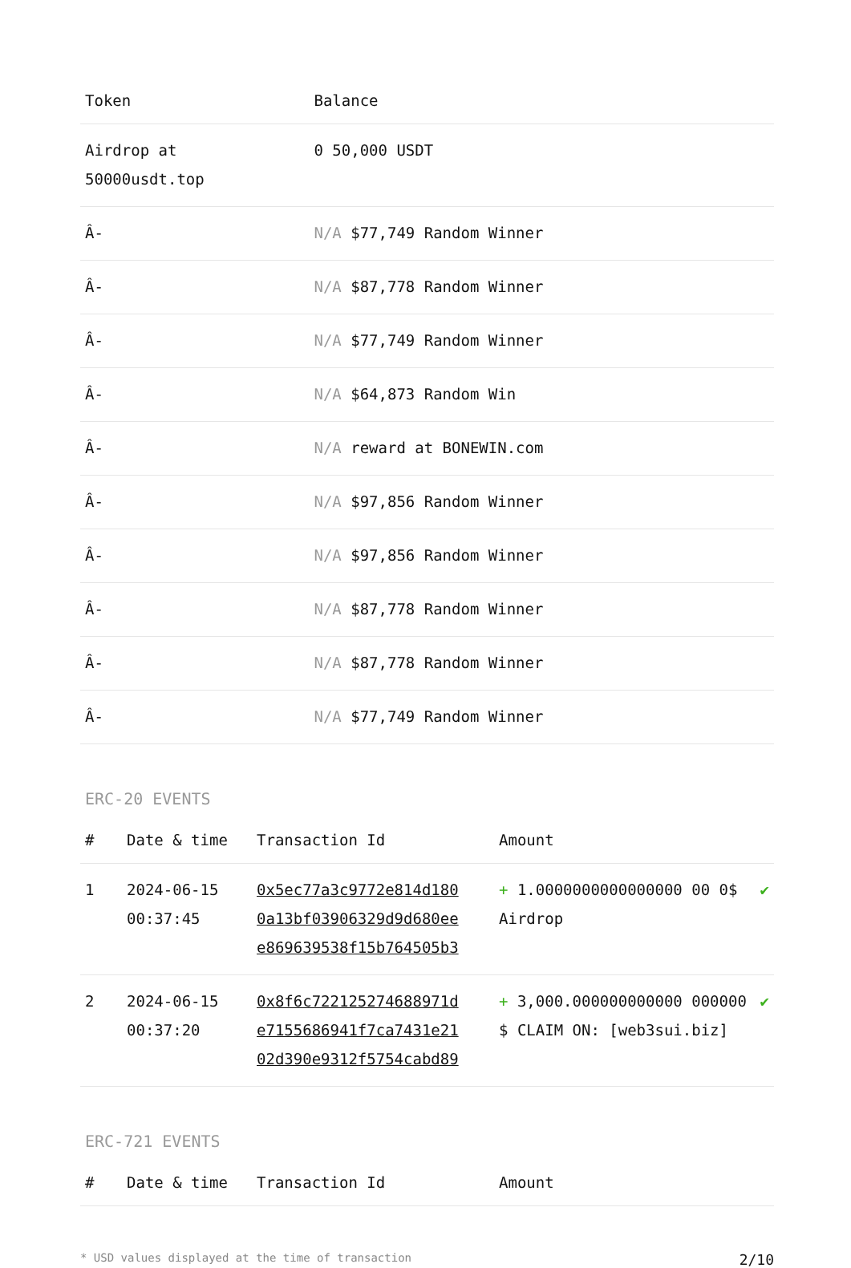| Token | Balance |
| --- | --- |
| Airdrop at 50000usdt.top | 0 50,000 USDT |
| Â- | N/A $77,749 Random Winner |
| Â- | N/A $87,778 Random Winner |
| Â- | N/A $77,749 Random Winner |
| Â- | N/A $64,873 Random Win |
| Â- | N/A reward at BONEWIN.com |
| Â- | N/A $97,856 Random Winner |
| Â- | N/A $97,856 Random Winner |
| Â- | N/A $87,778 Random Winner |
| Â- | N/A $87,778 Random Winner |
| Â- | N/A $77,749 Random Winner |
ERC-20 EVENTS
| # | Date & time | Transaction Id | Amount | |
| --- | --- | --- | --- | --- |
| 1 | 2024-06-15 00:37:45 | 0x5ec77a3c9772e814d180 0a13bf03906329d9d680ee e869639538f15b764505b3 | + 1.0000000000000000 00 0$ Airdrop | ✔ |
| 2 | 2024-06-15 00:37:20 | 0x8f6c722125274688971d e7155686941f7ca7431e21 02d390e9312f5754cabd89 | + 3,000.000000000000 000000 $ CLAIM ON: [web3sui.biz] | ✔ |
ERC-721 EVENTS
| # | Date & time | Transaction Id | Amount |
| --- | --- | --- | --- |
* USD values displayed at the time of transaction 2/10